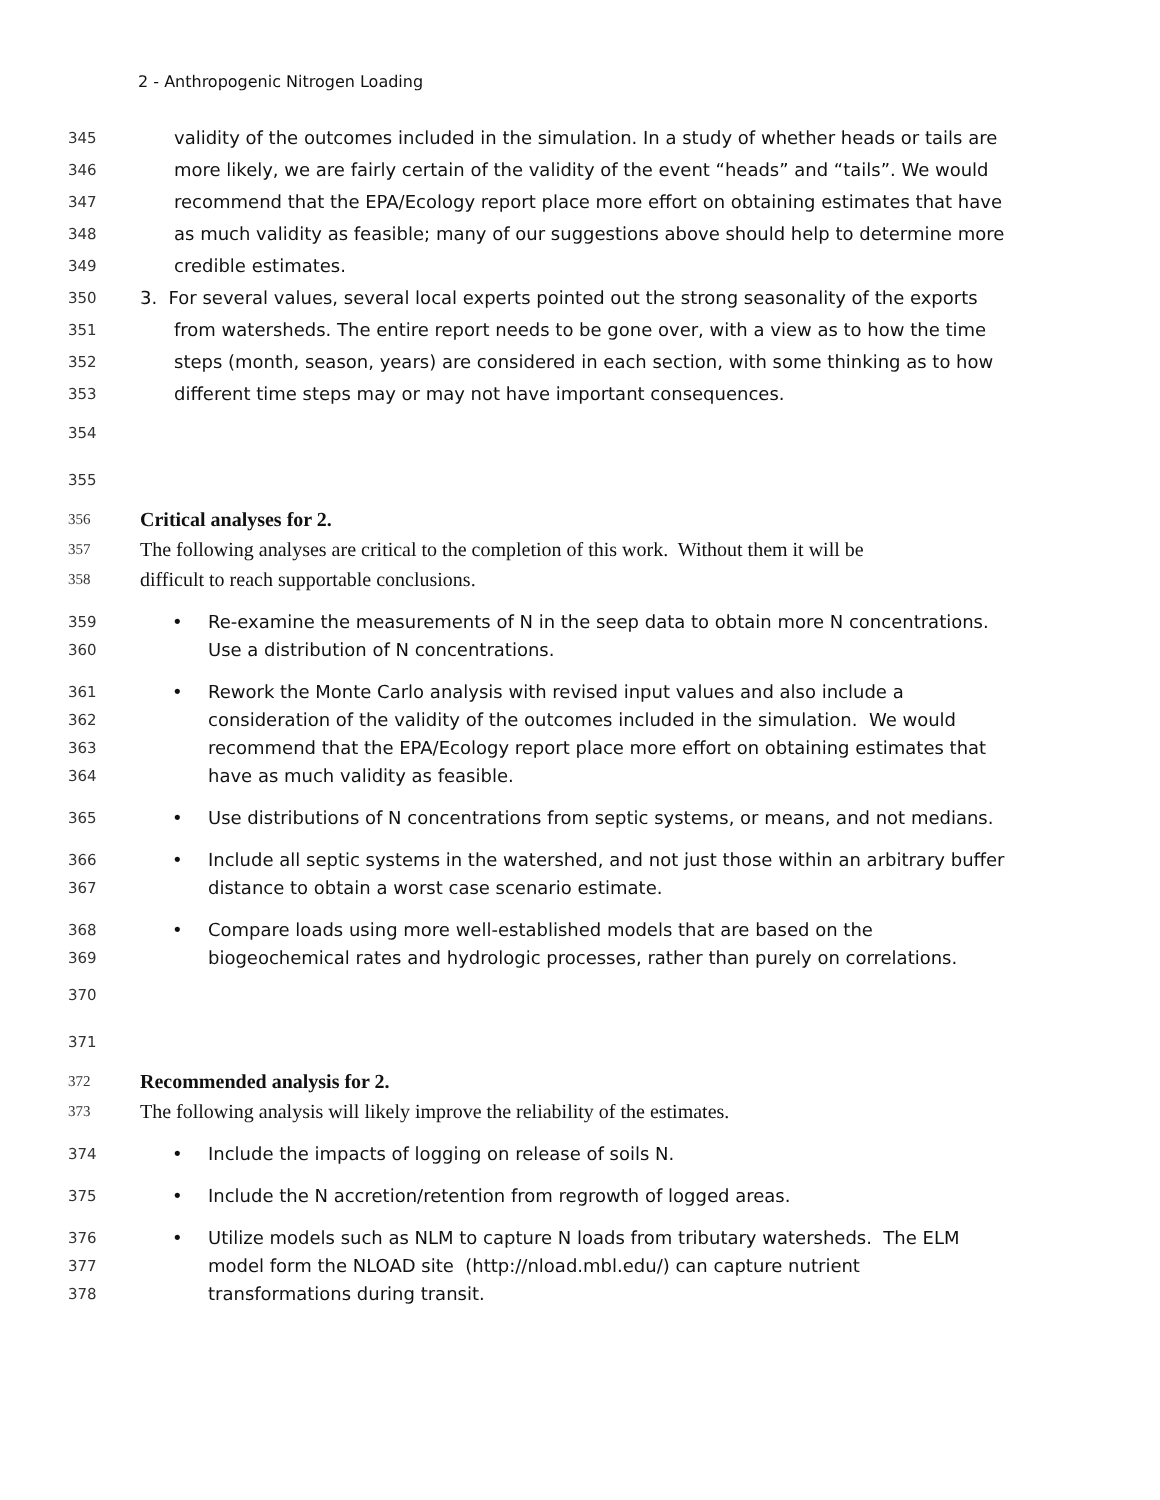2 - Anthropogenic Nitrogen Loading
345 validity of the outcomes included in the simulation. In a study of whether heads or tails are
346 more likely, we are fairly certain of the validity of the event “heads” and “tails”. We would
347 recommend that the EPA/Ecology report place more effort on obtaining estimates that have
348 as much validity as feasible; many of our suggestions above should help to determine more
349 credible estimates.
350 3. For several values, several local experts pointed out the strong seasonality of the exports
351 from watersheds. The entire report needs to be gone over, with a view as to how the time
352 steps (month, season, years) are considered in each section, with some thinking as to how
353 different time steps may or may not have important consequences.
354
355
356 Critical analyses for 2.
357 The following analyses are critical to the completion of this work. Without them it will be
358 difficult to reach supportable conclusions.
359 • Re-examine the measurements of N in the seep data to obtain more N concentrations.
360 Use a distribution of N concentrations.
361 • Rework the Monte Carlo analysis with revised input values and also include a
362 consideration of the validity of the outcomes included in the simulation. We would
363 recommend that the EPA/Ecology report place more effort on obtaining estimates that
364 have as much validity as feasible.
365 • Use distributions of N concentrations from septic systems, or means, and not medians.
366 • Include all septic systems in the watershed, and not just those within an arbitrary buffer
367 distance to obtain a worst case scenario estimate.
368 • Compare loads using more well-established models that are based on the
369 biogeochemical rates and hydrologic processes, rather than purely on correlations.
370
371
372 Recommended analysis for 2.
373 The following analysis will likely improve the reliability of the estimates.
374 • Include the impacts of logging on release of soils N.
375 • Include the N accretion/retention from regrowth of logged areas.
376 • Utilize models such as NLM to capture N loads from tributary watersheds. The ELM
377 model form the NLOAD site (http://nload.mbl.edu/) can capture nutrient
378 transformations during transit.